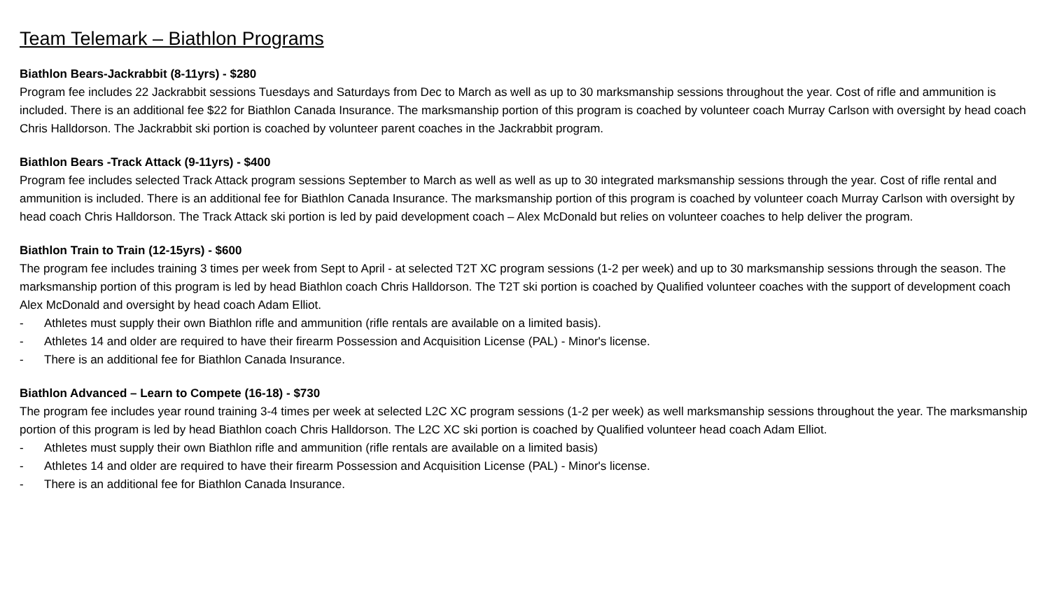Team Telemark – Biathlon Programs
Biathlon Bears-Jackrabbit (8-11yrs) - $280
Program fee includes 22 Jackrabbit sessions Tuesdays and Saturdays from Dec to March as well as up to 30 marksmanship sessions throughout the year. Cost of rifle and ammunition is included. There is an additional fee $22 for Biathlon Canada Insurance. The marksmanship portion of this program is coached by volunteer coach Murray Carlson with oversight by head coach Chris Halldorson. The Jackrabbit ski portion is coached by volunteer parent coaches in the Jackrabbit program.
Biathlon Bears -Track Attack (9-11yrs) - $400
Program fee includes selected Track Attack program sessions September to March as well as well as up to 30 integrated marksmanship sessions through the year. Cost of rifle rental and ammunition is included. There is an additional fee for Biathlon Canada Insurance. The marksmanship portion of this program is coached by volunteer coach Murray Carlson with oversight by head coach Chris Halldorson. The Track Attack ski portion is led by paid development coach – Alex McDonald but relies on volunteer coaches to help deliver the program.
Biathlon Train to Train (12-15yrs) - $600
The program fee includes training 3 times per week from Sept to April - at selected T2T XC program sessions (1-2 per week) and up to 30 marksmanship sessions through the season. The marksmanship portion of this program is led by head Biathlon coach Chris Halldorson. The T2T ski portion is coached by Qualified volunteer coaches with the support of development coach Alex McDonald and oversight by head coach Adam Elliot.
- Athletes must supply their own Biathlon rifle and ammunition (rifle rentals are available on a limited basis).
- Athletes 14 and older are required to have their firearm Possession and Acquisition License (PAL) - Minor's license.
- There is an additional fee for Biathlon Canada Insurance.
Biathlon Advanced – Learn to Compete (16-18) - $730
The program fee includes year round training 3-4 times per week at selected L2C XC program sessions (1-2 per week) as well marksmanship sessions throughout the year. The marksmanship portion of this program is led by head Biathlon coach Chris Halldorson. The L2C XC ski portion is coached by Qualified volunteer head coach Adam Elliot.
- Athletes must supply their own Biathlon rifle and ammunition (rifle rentals are available on a limited basis)
- Athletes 14 and older are required to have their firearm Possession and Acquisition License (PAL) - Minor's license.
- There is an additional fee for Biathlon Canada Insurance.